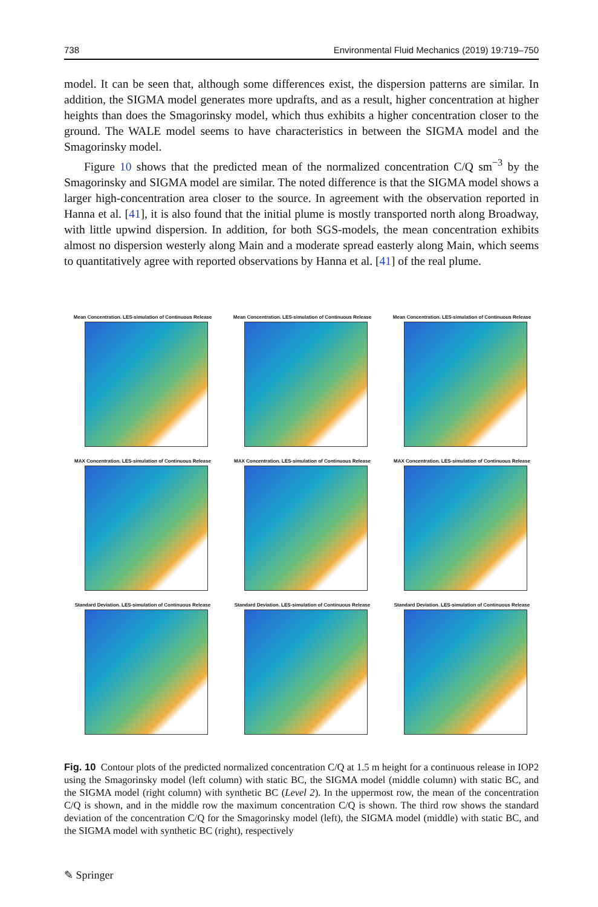738 Environmental Fluid Mechanics (2019) 19:719–750
model. It can be seen that, although some differences exist, the dispersion patterns are similar. In addition, the SIGMA model generates more updrafts, and as a result, higher concentration at higher heights than does the Smagorinsky model, which thus exhibits a higher concentration closer to the ground. The WALE model seems to have characteristics in between the SIGMA model and the Smagorinsky model.
Figure 10 shows that the predicted mean of the normalized concentration C/Q sm<sup>−3</sup> by the Smagorinsky and SIGMA model are similar. The noted difference is that the SIGMA model shows a larger high-concentration area closer to the source. In agreement with the observation reported in Hanna et al. [41], it is also found that the initial plume is mostly transported north along Broadway, with little upwind dispersion. In addition, for both SGS-models, the mean concentration exhibits almost no dispersion westerly along Main and a moderate spread easterly along Main, which seems to quantitatively agree with reported observations by Hanna et al. [41] of the real plume.
Mean Concentration. LES-simulation of Continuous Release
Mean Concentration. LES-simulation of Continuous Release
Mean Concentration. LES-simulation of Continuous Release
MAX Concentration. LES-simulation of Continuous Release
MAX Concentration. LES-simulation of Continuous Release
MAX Concentration. LES-simulation of Continuous Release
Standard Deviation. LES-simulation of Continuous Release
Standard Deviation. LES-simulation of Continuous Release
Standard Deviation. LES-simulation of Continuous Release
Fig. 10 Contour plots of the predicted normalized concentration C/Q at 1.5 m height for a continuous release in IOP2 using the Smagorinsky model (left column) with static BC, the SIGMA model (middle column) with static BC, and the SIGMA model (right column) with synthetic BC (Level 2). In the uppermost row, the mean of the concentration C/Q is shown, and in the middle row the maximum concentration C/Q is shown. The third row shows the standard deviation of the concentration C/Q for the Smagorinsky model (left), the SIGMA model (middle) with static BC, and the SIGMA model with synthetic BC (right), respectively
✎ Springer